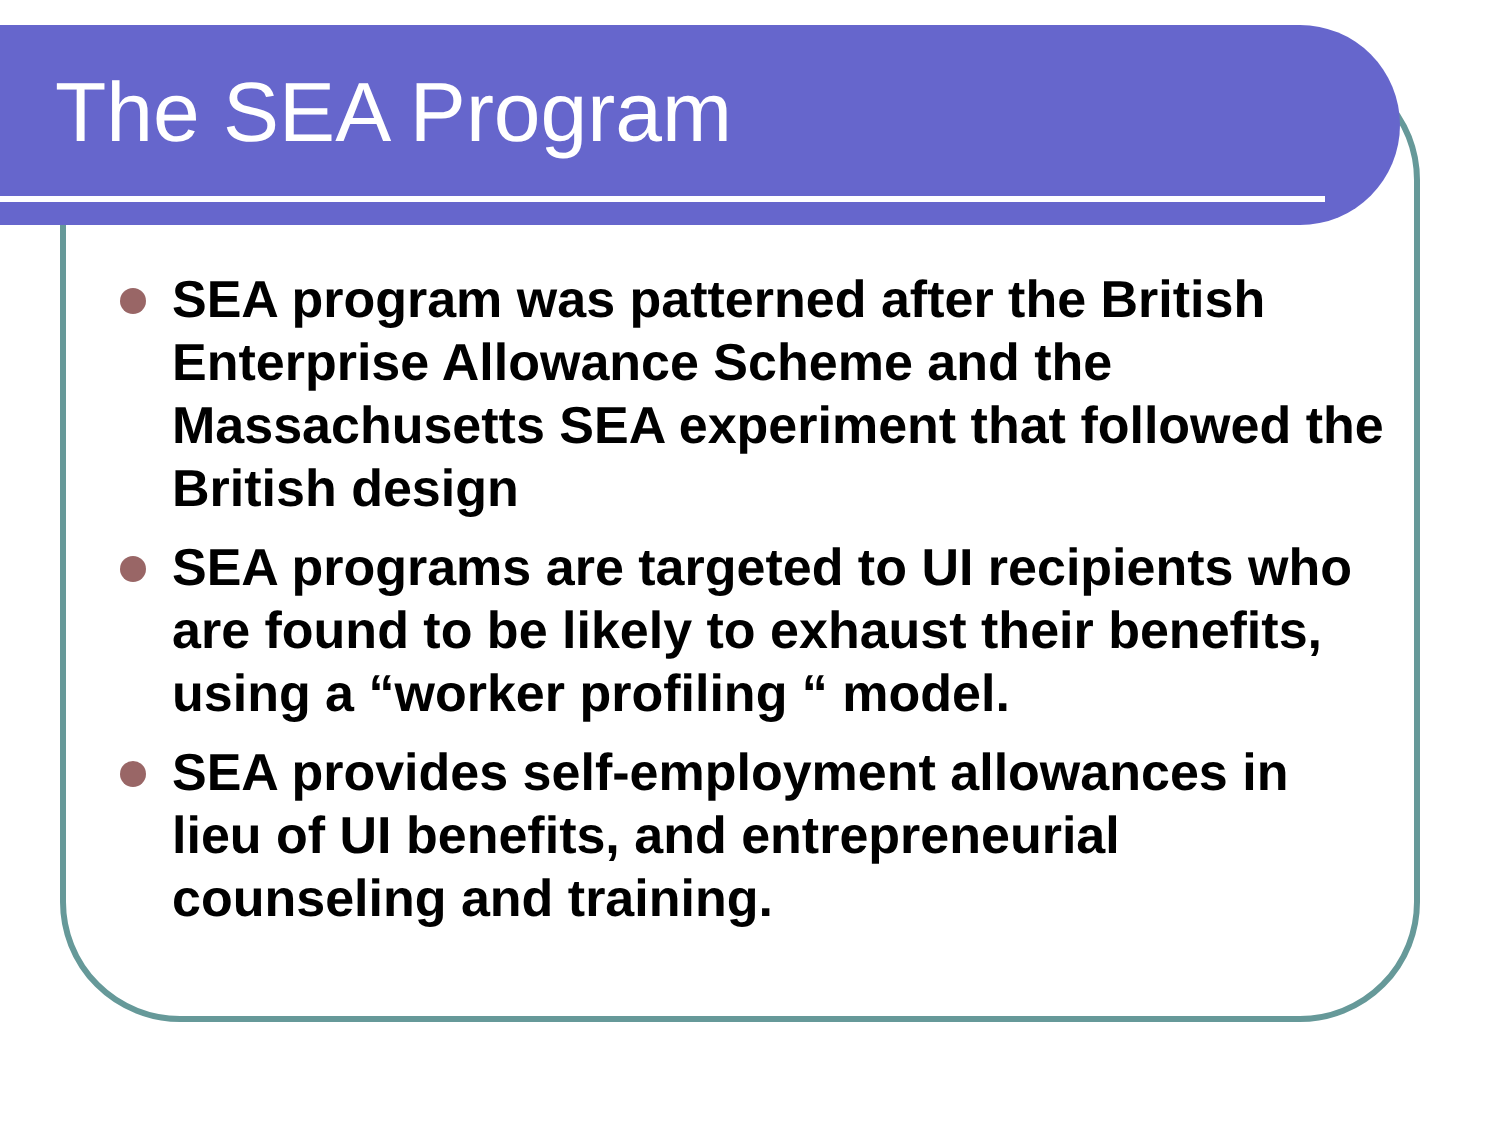The SEA Program
SEA program was patterned after the British Enterprise Allowance Scheme and the Massachusetts SEA experiment that followed the British design
SEA programs are targeted to UI recipients who are found to be likely to exhaust their benefits, using a “worker profiling “ model.
SEA provides self-employment allowances in lieu of UI benefits, and entrepreneurial counseling and training.